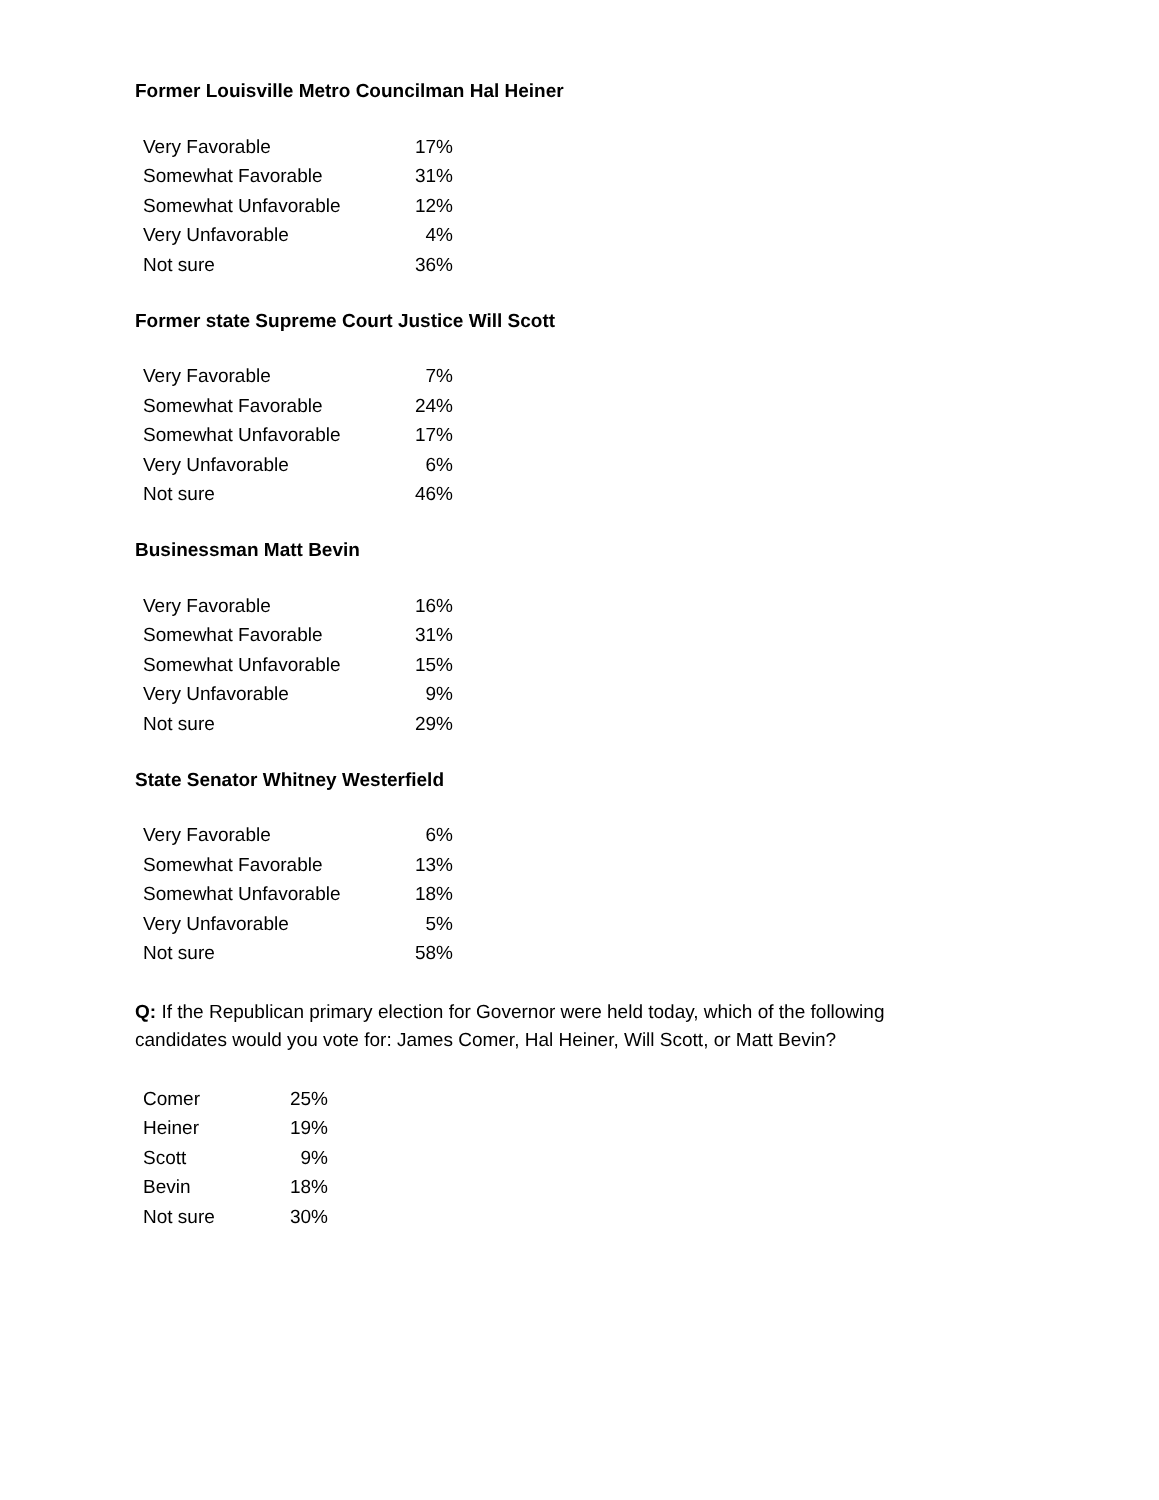Former Louisville Metro Councilman Hal Heiner
| Very Favorable | 17% |
| Somewhat Favorable | 31% |
| Somewhat Unfavorable | 12% |
| Very Unfavorable | 4% |
| Not sure | 36% |
Former state Supreme Court Justice Will Scott
| Very Favorable | 7% |
| Somewhat Favorable | 24% |
| Somewhat Unfavorable | 17% |
| Very Unfavorable | 6% |
| Not sure | 46% |
Businessman Matt Bevin
| Very Favorable | 16% |
| Somewhat Favorable | 31% |
| Somewhat Unfavorable | 15% |
| Very Unfavorable | 9% |
| Not sure | 29% |
State Senator Whitney Westerfield
| Very Favorable | 6% |
| Somewhat Favorable | 13% |
| Somewhat Unfavorable | 18% |
| Very Unfavorable | 5% |
| Not sure | 58% |
Q: If the Republican primary election for Governor were held today, which of the following
candidates would you vote for: James Comer, Hal Heiner, Will Scott, or Matt Bevin?
| Comer | 25% |
| Heiner | 19% |
| Scott | 9% |
| Bevin | 18% |
| Not sure | 30% |